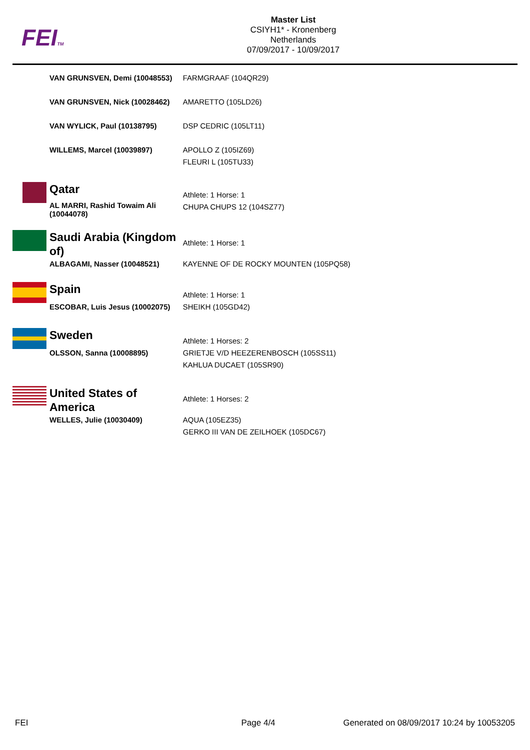FEITM
Master List
CSIYH1* - Kronenberg
Netherlands
07/09/2017 - 10/09/2017
| | VAN GRUNSVEN, Demi (10048553) | FARMGRAAF (104QR29) |
| | VAN GRUNSVEN, Nick (10028462) | AMARETTO (105LD26) |
| | VAN WYLICK, Paul (10138795) | DSP CEDRIC (105LT11) |
| | WILLEMS, Marcel (10039897) | APOLLO Z (105IZ69) FLEURI L (105TU33) |
| | Qatar | Athlete: 1 Horse: 1 |
| | AL MARRI, Rashid Towaim Ali (10044078) | CHUPA CHUPS 12 (104SZ77) |
| | Saudi Arabia (Kingdom of) | Athlete: 1 Horse: 1 |
| | ALBAGAMI, Nasser (10048521) | KAYENNE OF DE ROCKY MOUNTEN (105PQ58) |
| | Spain | Athlete: 1 Horse: 1 |
| | ESCOBAR, Luis Jesus (10002075) | SHEIKH (105GD42) |
| | Sweden | Athlete: 1 Horses: 2 |
| | OLSSON, Sanna (10008895) | GRIETJE V/D HEEZERENBOSCH (105SS11) KAHLUA DUCAET (105SR90) |
| | United States of America | Athlete: 1 Horses: 2 |
| | WELLES, Julie (10030409) | AQUA (105EZ35) GERKO III VAN DE ZEILHOEK (105DC67) |
FEI Page 4/4
Generated on 08/09/2017 10:24 by 10053205